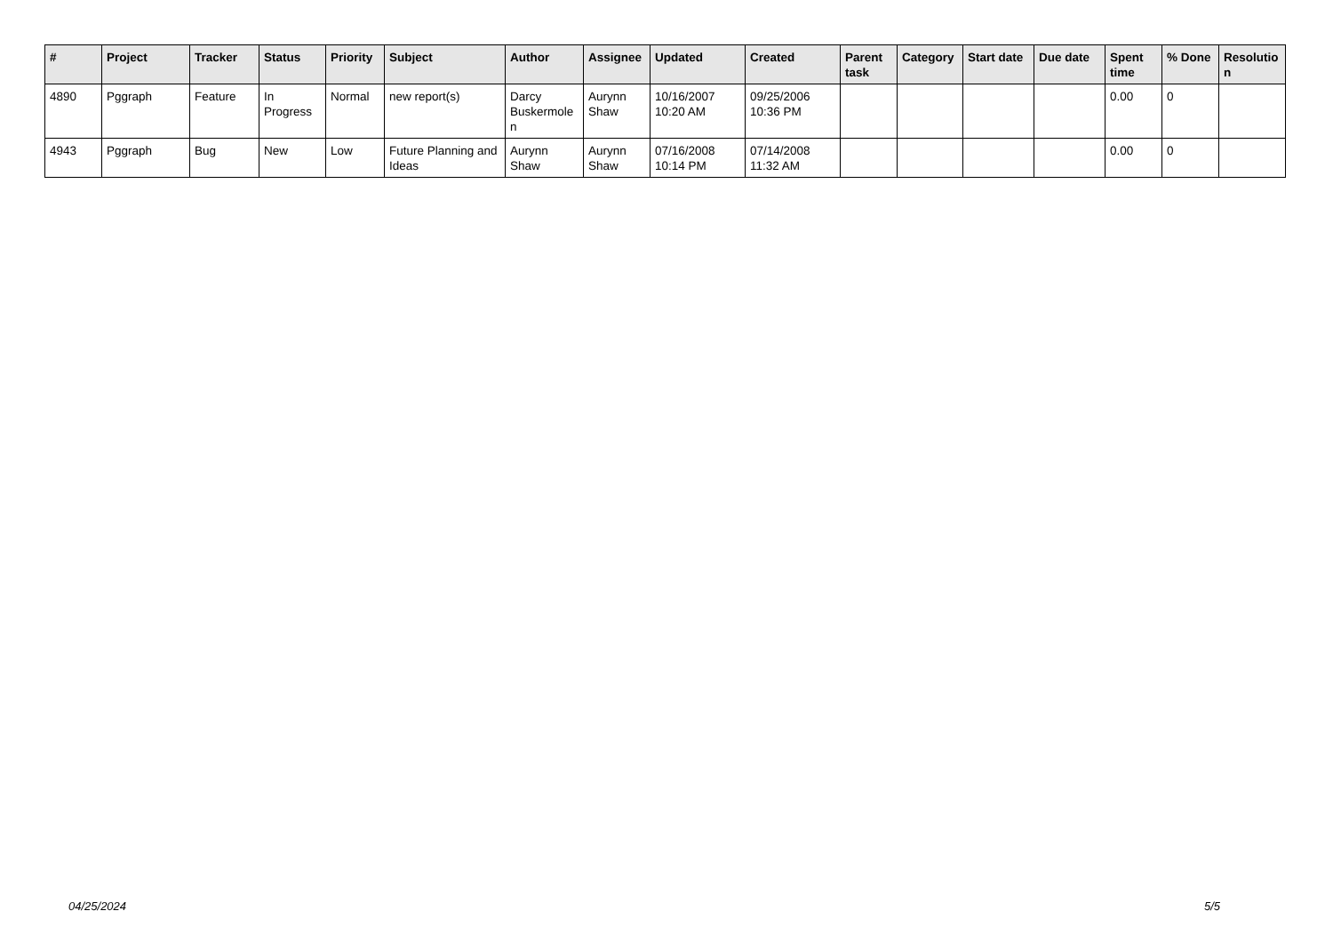| # | Project | Tracker | Status | Priority | Subject | Author | Assignee | Updated | Created | Parent task | Category | Start date | Due date | Spent time | % Done | Resolutio n |
| --- | --- | --- | --- | --- | --- | --- | --- | --- | --- | --- | --- | --- | --- | --- | --- | --- |
| 4890 | Pggraph | Feature | In Progress | Normal | new report(s) | Darcy Buskermole n | Aurynn Shaw | 10/16/2007 10:20 AM | 09/25/2006 10:36 PM | | | | | 0.00 | 0 | |
| 4943 | Pggraph | Bug | New | Low | Future Planning and Ideas | Aurynn Shaw | Aurynn Shaw | 07/16/2008 10:14 PM | 07/14/2008 11:32 AM | | | | | 0.00 | 0 | |
04/25/2024 5/5